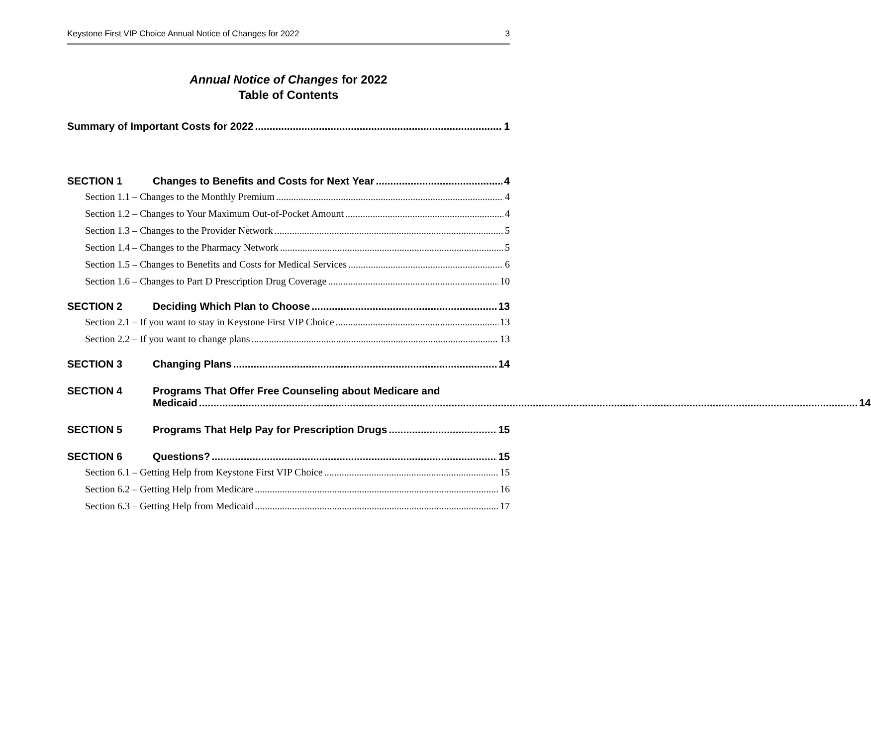Keystone First VIP Choice Annual Notice of Changes for 2022 3
Annual Notice of Changes for 2022
Table of Contents
Summary of Important Costs for 2022 1
SECTION 1 Changes to Benefits and Costs for Next Year 4
Section 1.1 – Changes to the Monthly Premium 4
Section 1.2 – Changes to Your Maximum Out-of-Pocket Amount 4
Section 1.3 – Changes to the Provider Network 5
Section 1.4 – Changes to the Pharmacy Network 5
Section 1.5 – Changes to Benefits and Costs for Medical Services 6
Section 1.6 – Changes to Part D Prescription Drug Coverage 10
SECTION 2 Deciding Which Plan to Choose 13
Section 2.1 – If you want to stay in Keystone First VIP Choice 13
Section 2.2 – If you want to change plans 13
SECTION 3 Changing Plans 14
SECTION 4 Programs That Offer Free Counseling about Medicare and
Medicaid 14
SECTION 5 Programs That Help Pay for Prescription Drugs 15
SECTION 6 Questions? 15
Section 6.1 – Getting Help from Keystone First VIP Choice 15
Section 6.2 – Getting Help from Medicare 16
Section 6.3 – Getting Help from Medicaid 17